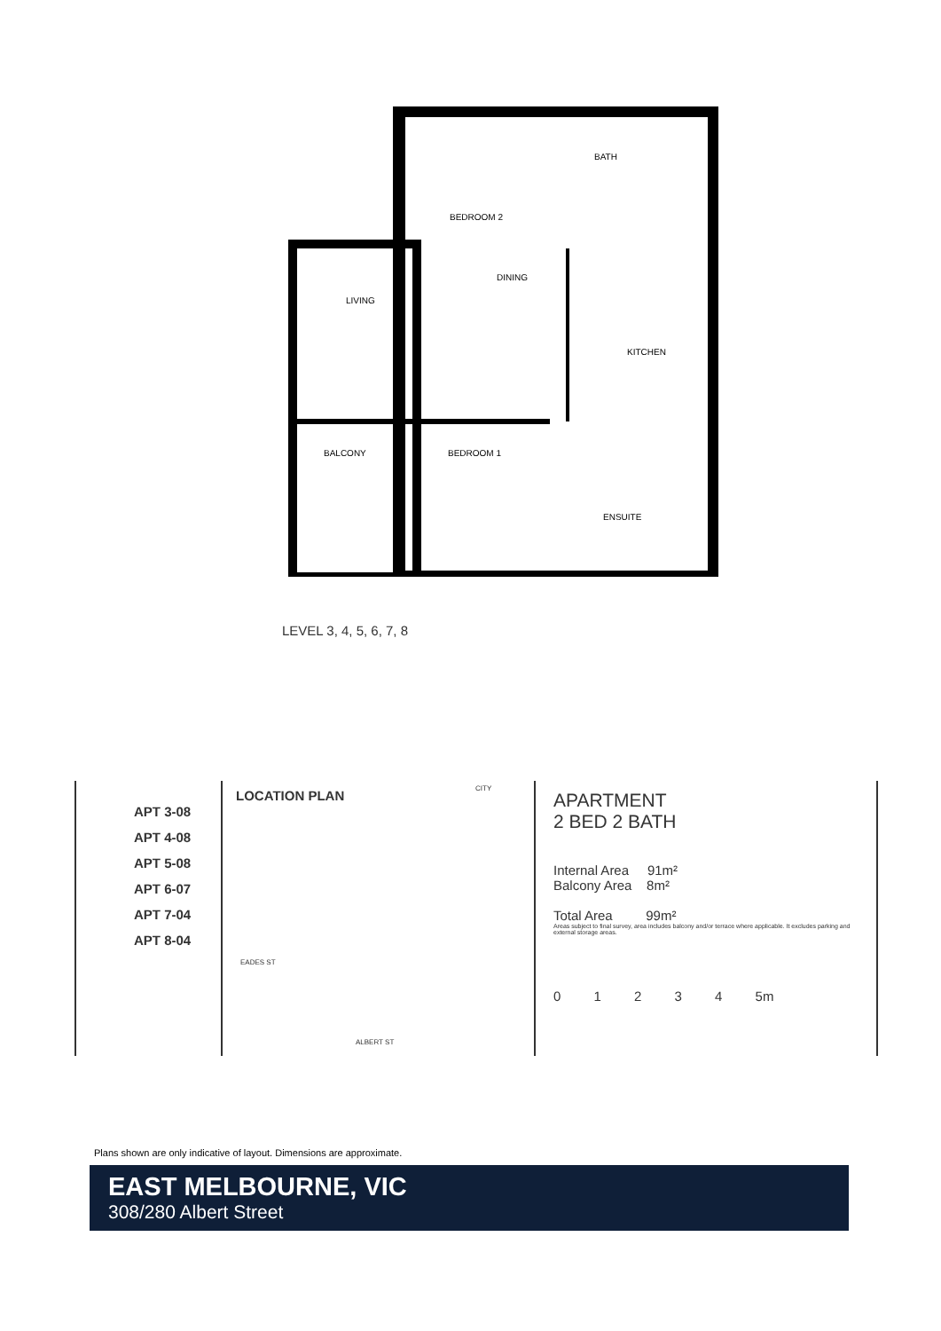BEDROOM 2
DINING
LIVING
KITCHEN
BALCONY
BEDROOM 1
BATH
ENSUITE
LEVEL 3, 4, 5, 6, 7, 8
APT 3-08
APT 4-08
APT 5-08
APT 6-07
APT 7-04
APT 8-04
LOCATION PLAN CITY
ALBERT ST
EADES ST
APARTMENT
2 BED 2 BATH
Internal Area 91m²
Balcony Area 8m²
Total Area 99m²
Areas subject to final survey, area includes balcony and/or terrace where applicable. It excludes parking and external storage areas.
0 1 2 3 4 5m
Plans shown are only indicative of layout. Dimensions are approximate.
EAST MELBOURNE, VIC
308/280 Albert Street